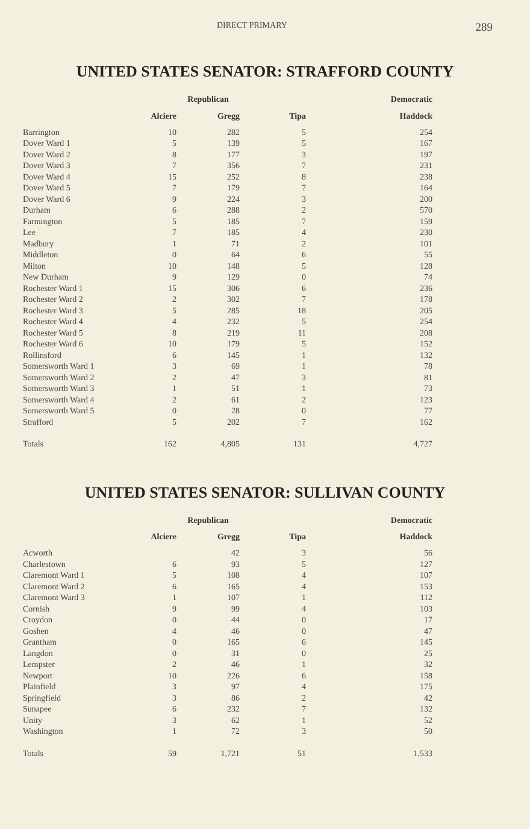DIRECT PRIMARY 289
UNITED STATES SENATOR: STRAFFORD COUNTY
| | | Republican | | Democratic |
| --- | --- | --- | --- | --- |
| | Alciere | Gregg | Tipa | Haddock |
| Barrington | 10 | 282 | 5 | 254 |
| Dover Ward 1 | 5 | 139 | 5 | 167 |
| Dover Ward 2 | 8 | 177 | 3 | 197 |
| Dover Ward 3 | 7 | 356 | 7 | 231 |
| Dover Ward 4 | 15 | 252 | 8 | 238 |
| Dover Ward 5 | 7 | 179 | 7 | 164 |
| Dover Ward 6 | 9 | 224 | 3 | 200 |
| Durham | 6 | 288 | 2 | 570 |
| Farmington | 5 | 185 | 7 | 159 |
| Lee | 7 | 185 | 4 | 230 |
| Madbury | 1 | 71 | 2 | 101 |
| Middleton | 0 | 64 | 6 | 55 |
| Milton | 10 | 148 | 5 | 128 |
| New Durham | 9 | 129 | 0 | 74 |
| Rochester Ward 1 | 15 | 306 | 6 | 236 |
| Rochester Ward 2 | 2 | 302 | 7 | 178 |
| Rochester Ward 3 | 5 | 285 | 18 | 205 |
| Rochester Ward 4 | 4 | 232 | 5 | 254 |
| Rochester Ward 5 | 8 | 219 | 11 | 208 |
| Rochester Ward 6 | 10 | 179 | 5 | 152 |
| Rollinsford | 6 | 145 | 1 | 132 |
| Somersworth Ward 1 | 3 | 69 | 1 | 78 |
| Somersworth Ward 2 | 2 | 47 | 3 | 81 |
| Somersworth Ward 3 | 1 | 51 | 1 | 73 |
| Somersworth Ward 4 | 2 | 61 | 2 | 123 |
| Somersworth Ward 5 | 0 | 28 | 0 | 77 |
| Strafford | 5 | 202 | 7 | 162 |
| Totals | 162 | 4,805 | 131 | 4,727 |
UNITED STATES SENATOR: SULLIVAN COUNTY
| | | Republican | | Democratic |
| --- | --- | --- | --- | --- |
| | Alciere | Gregg | Tipa | Haddock |
| Acworth | | 42 | 3 | 56 |
| Charlestown | 6 | 93 | 5 | 127 |
| Claremont Ward 1 | 5 | 108 | 4 | 107 |
| Claremont Ward 2 | 6 | 165 | 4 | 153 |
| Claremont Ward 3 | 1 | 107 | 1 | 112 |
| Cornish | 9 | 99 | 4 | 103 |
| Croydon | 0 | 44 | 0 | 17 |
| Goshen | 4 | 46 | 0 | 47 |
| Grantham | 0 | 165 | 6 | 145 |
| Langdon | 0 | 31 | 0 | 25 |
| Lempster | 2 | 46 | 1 | 32 |
| Newport | 10 | 226 | 6 | 158 |
| Plainfield | 3 | 97 | 4 | 175 |
| Springfield | 3 | 86 | 2 | 42 |
| Sunapee | 6 | 232 | 7 | 132 |
| Unity | 3 | 62 | 1 | 52 |
| Washington | 1 | 72 | 3 | 50 |
| Totals | 59 | 1,721 | 51 | 1,533 |